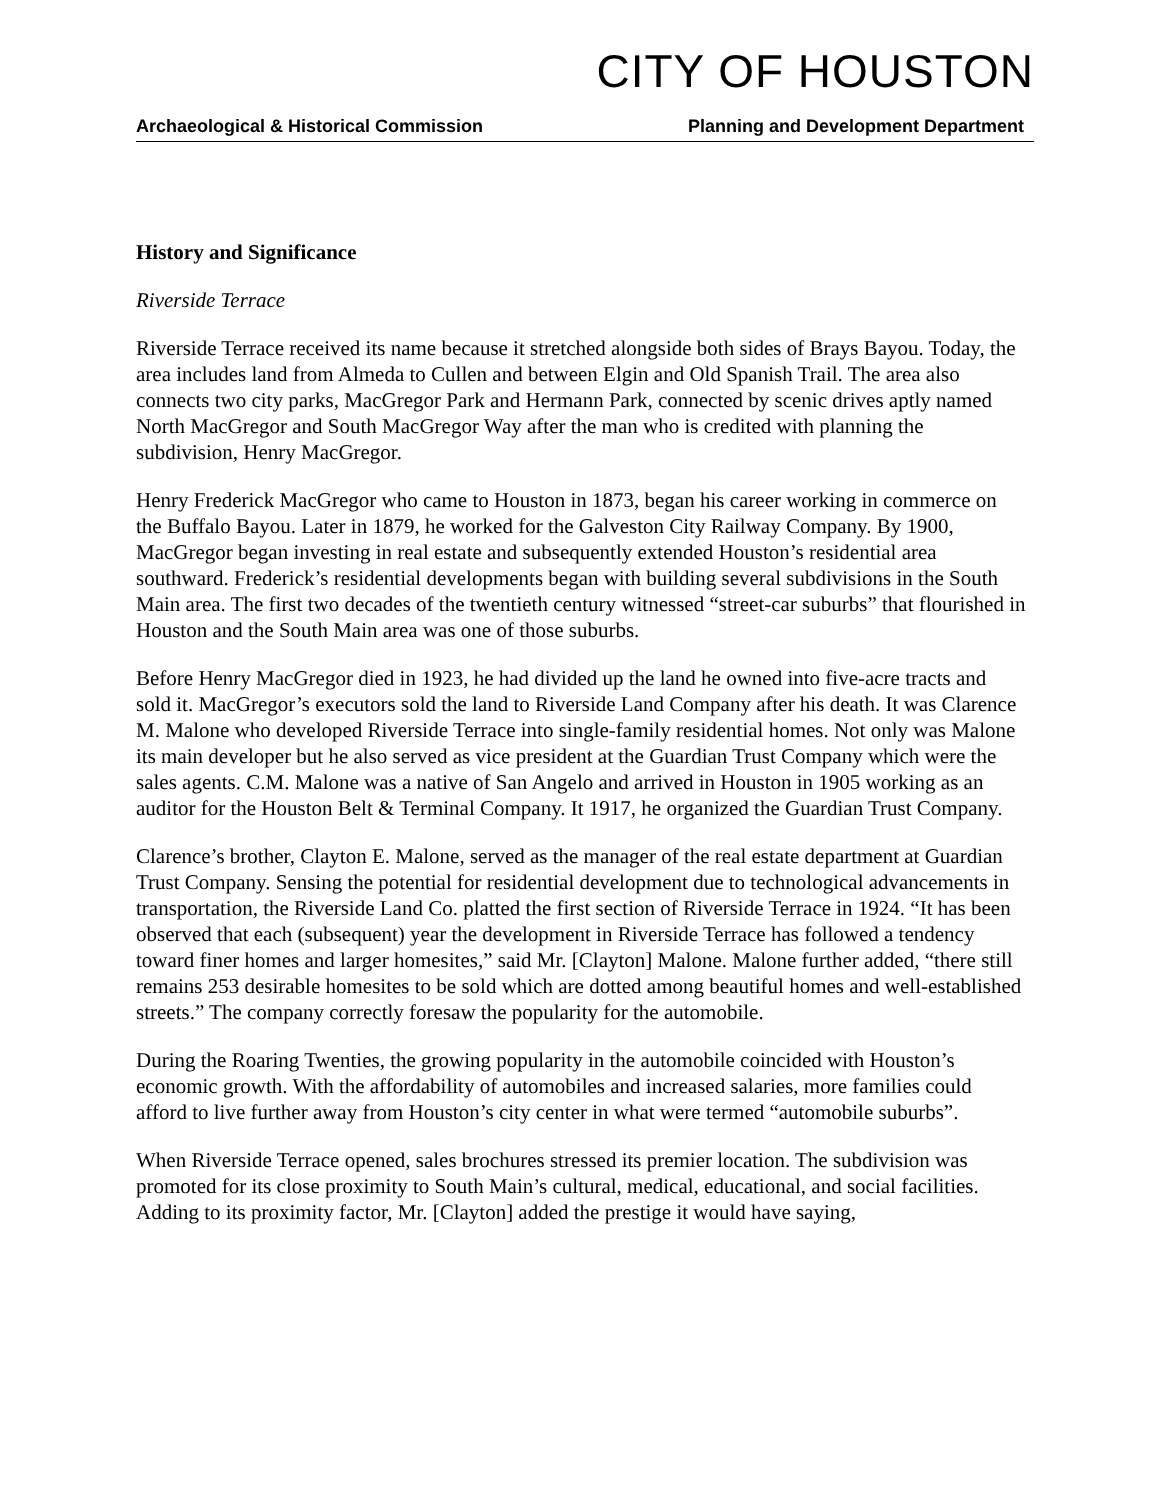CITY OF HOUSTON
Archaeological & Historical Commission Planning and Development Department
History and Significance
Riverside Terrace
Riverside Terrace received its name because it stretched alongside both sides of Brays Bayou. Today, the area includes land from Almeda to Cullen and between Elgin and Old Spanish Trail. The area also connects two city parks, MacGregor Park and Hermann Park, connected by scenic drives aptly named North MacGregor and South MacGregor Way after the man who is credited with planning the subdivision, Henry MacGregor.
Henry Frederick MacGregor who came to Houston in 1873, began his career working in commerce on the Buffalo Bayou. Later in 1879, he worked for the Galveston City Railway Company. By 1900, MacGregor began investing in real estate and subsequently extended Houston’s residential area southward. Frederick’s residential developments began with building several subdivisions in the South Main area. The first two decades of the twentieth century witnessed “street-car suburbs” that flourished in Houston and the South Main area was one of those suburbs.
Before Henry MacGregor died in 1923, he had divided up the land he owned into five-acre tracts and sold it. MacGregor’s executors sold the land to Riverside Land Company after his death. It was Clarence M. Malone who developed Riverside Terrace into single-family residential homes. Not only was Malone its main developer but he also served as vice president at the Guardian Trust Company which were the sales agents. C.M. Malone was a native of San Angelo and arrived in Houston in 1905 working as an auditor for the Houston Belt & Terminal Company. It 1917, he organized the Guardian Trust Company.
Clarence’s brother, Clayton E. Malone, served as the manager of the real estate department at Guardian Trust Company. Sensing the potential for residential development due to technological advancements in transportation, the Riverside Land Co. platted the first section of Riverside Terrace in 1924. “It has been observed that each (subsequent) year the development in Riverside Terrace has followed a tendency toward finer homes and larger homesites,” said Mr. [Clayton] Malone. Malone further added, “there still remains 253 desirable homesites to be sold which are dotted among beautiful homes and well-established streets.” The company correctly foresaw the popularity for the automobile.
During the Roaring Twenties, the growing popularity in the automobile coincided with Houston’s economic growth. With the affordability of automobiles and increased salaries, more families could afford to live further away from Houston’s city center in what were termed “automobile suburbs”.
When Riverside Terrace opened, sales brochures stressed its premier location. The subdivision was promoted for its close proximity to South Main’s cultural, medical, educational, and social facilities. Adding to its proximity factor, Mr. [Clayton] added the prestige it would have saying,